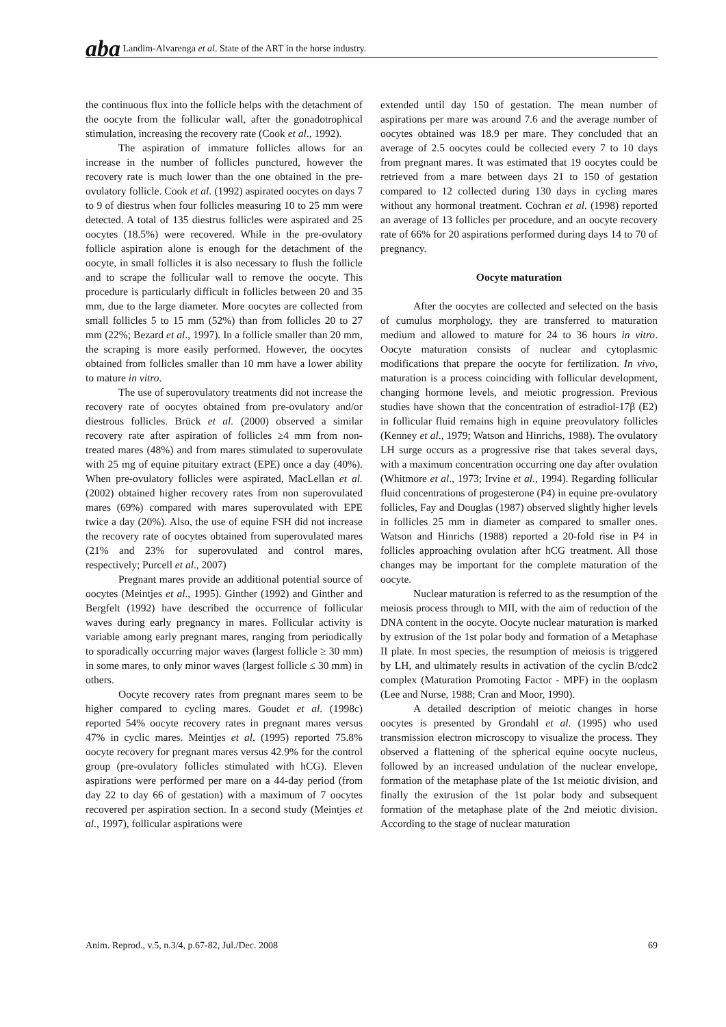ɑba Landim-Alvarenga et al. State of the ART in the horse industry.
the continuous flux into the follicle helps with the detachment of the oocyte from the follicular wall, after the gonadotrophical stimulation, increasing the recovery rate (Cook et al., 1992).
The aspiration of immature follicles allows for an increase in the number of follicles punctured, however the recovery rate is much lower than the one obtained in the pre-ovulatory follicle. Cook et al. (1992) aspirated oocytes on days 7 to 9 of diestrus when four follicles measuring 10 to 25 mm were detected. A total of 135 diestrus follicles were aspirated and 25 oocytes (18.5%) were recovered. While in the pre-ovulatory follicle aspiration alone is enough for the detachment of the oocyte, in small follicles it is also necessary to flush the follicle and to scrape the follicular wall to remove the oocyte. This procedure is particularly difficult in follicles between 20 and 35 mm, due to the large diameter. More oocytes are collected from small follicles 5 to 15 mm (52%) than from follicles 20 to 27 mm (22%; Bezard et al., 1997). In a follicle smaller than 20 mm, the scraping is more easily performed. However, the oocytes obtained from follicles smaller than 10 mm have a lower ability to mature in vitro.
The use of superovulatory treatments did not increase the recovery rate of oocytes obtained from pre-ovulatory and/or diestrous follicles. Brück et al. (2000) observed a similar recovery rate after aspiration of follicles ≥4 mm from non-treated mares (48%) and from mares stimulated to superovulate with 25 mg of equine pituitary extract (EPE) once a day (40%). When pre-ovulatory follicles were aspirated, MacLellan et al. (2002) obtained higher recovery rates from non superovulated mares (69%) compared with mares superovulated with EPE twice a day (20%). Also, the use of equine FSH did not increase the recovery rate of oocytes obtained from superovulated mares (21% and 23% for superovulated and control mares, respectively; Purcell et al., 2007)
Pregnant mares provide an additional potential source of oocytes (Meintjes et al., 1995). Ginther (1992) and Ginther and Bergfelt (1992) have described the occurrence of follicular waves during early pregnancy in mares. Follicular activity is variable among early pregnant mares, ranging from periodically to sporadically occurring major waves (largest follicle ≥ 30 mm) in some mares, to only minor waves (largest follicle ≤ 30 mm) in others.
Oocyte recovery rates from pregnant mares seem to be higher compared to cycling mares. Goudet et al. (1998c) reported 54% oocyte recovery rates in pregnant mares versus 47% in cyclic mares. Meintjes et al. (1995) reported 75.8% oocyte recovery for pregnant mares versus 42.9% for the control group (pre-ovulatory follicles stimulated with hCG). Eleven aspirations were performed per mare on a 44-day period (from day 22 to day 66 of gestation) with a maximum of 7 oocytes recovered per aspiration section. In a second study (Meintjes et al., 1997), follicular aspirations were
extended until day 150 of gestation. The mean number of aspirations per mare was around 7.6 and the average number of oocytes obtained was 18.9 per mare. They concluded that an average of 2.5 oocytes could be collected every 7 to 10 days from pregnant mares. It was estimated that 19 oocytes could be retrieved from a mare between days 21 to 150 of gestation compared to 12 collected during 130 days in cycling mares without any hormonal treatment. Cochran et al. (1998) reported an average of 13 follicles per procedure, and an oocyte recovery rate of 66% for 20 aspirations performed during days 14 to 70 of pregnancy.
Oocyte maturation
After the oocytes are collected and selected on the basis of cumulus morphology, they are transferred to maturation medium and allowed to mature for 24 to 36 hours in vitro. Oocyte maturation consists of nuclear and cytoplasmic modifications that prepare the oocyte for fertilization. In vivo, maturation is a process coinciding with follicular development, changing hormone levels, and meiotic progression. Previous studies have shown that the concentration of estradiol-17β (E2) in follicular fluid remains high in equine preovulatory follicles (Kenney et al., 1979; Watson and Hinrichs, 1988). The ovulatory LH surge occurs as a progressive rise that takes several days, with a maximum concentration occurring one day after ovulation (Whitmore et al., 1973; Irvine et al., 1994). Regarding follicular fluid concentrations of progesterone (P4) in equine pre-ovulatory follicles, Fay and Douglas (1987) observed slightly higher levels in follicles 25 mm in diameter as compared to smaller ones. Watson and Hinrichs (1988) reported a 20-fold rise in P4 in follicles approaching ovulation after hCG treatment. All those changes may be important for the complete maturation of the oocyte.
Nuclear maturation is referred to as the resumption of the meiosis process through to MII, with the aim of reduction of the DNA content in the oocyte. Oocyte nuclear maturation is marked by extrusion of the 1st polar body and formation of a Metaphase II plate. In most species, the resumption of meiosis is triggered by LH, and ultimately results in activation of the cyclin B/cdc2 complex (Maturation Promoting Factor - MPF) in the ooplasm (Lee and Nurse, 1988; Cran and Moor, 1990).
A detailed description of meiotic changes in horse oocytes is presented by Grondahl et al. (1995) who used transmission electron microscopy to visualize the process. They observed a flattening of the spherical equine oocyte nucleus, followed by an increased undulation of the nuclear envelope, formation of the metaphase plate of the 1st meiotic division, and finally the extrusion of the 1st polar body and subsequent formation of the metaphase plate of the 2nd meiotic division. According to the stage of nuclear maturation
Anim. Reprod., v.5, n.3/4, p.67-82, Jul./Dec. 2008 69